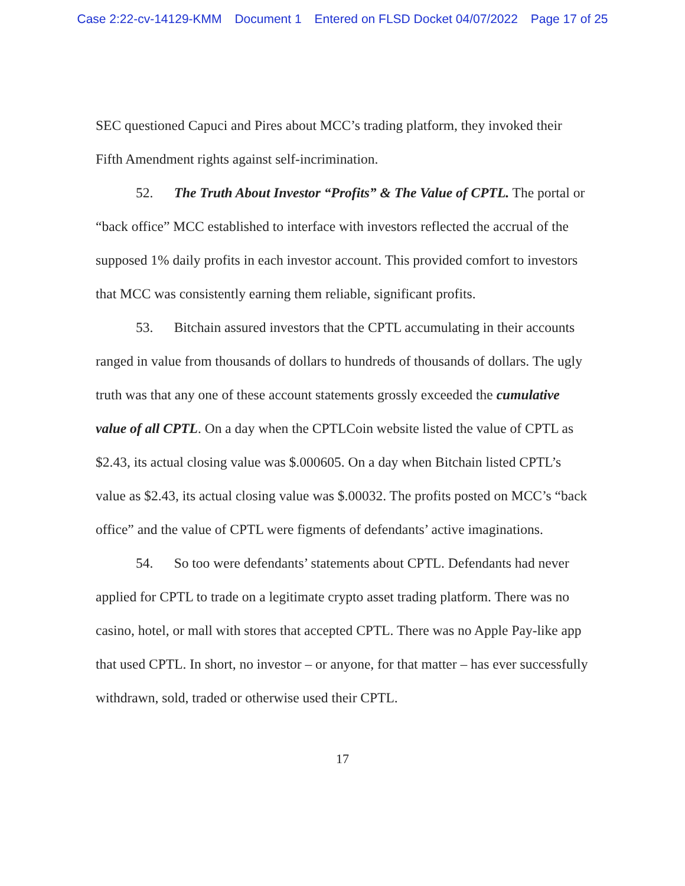Case 2:22-cv-14129-KMM Document 1 Entered on FLSD Docket 04/07/2022 Page 17 of 25
SEC questioned Capuci and Pires about MCC’s trading platform, they invoked their Fifth Amendment rights against self-incrimination.
52. The Truth About Investor “Profits” & The Value of CPTL. The portal or “back office” MCC established to interface with investors reflected the accrual of the supposed 1% daily profits in each investor account. This provided comfort to investors that MCC was consistently earning them reliable, significant profits.
53. Bitchain assured investors that the CPTL accumulating in their accounts ranged in value from thousands of dollars to hundreds of thousands of dollars. The ugly truth was that any one of these account statements grossly exceeded the cumulative value of all CPTL. On a day when the CPTLCoin website listed the value of CPTL as $2.43, its actual closing value was $.000605. On a day when Bitchain listed CPTL’s value as $2.43, its actual closing value was $.00032. The profits posted on MCC’s “back office” and the value of CPTL were figments of defendants’ active imaginations.
54. So too were defendants’ statements about CPTL. Defendants had never applied for CPTL to trade on a legitimate crypto asset trading platform. There was no casino, hotel, or mall with stores that accepted CPTL. There was no Apple Pay-like app that used CPTL. In short, no investor – or anyone, for that matter – has ever successfully withdrawn, sold, traded or otherwise used their CPTL.
17